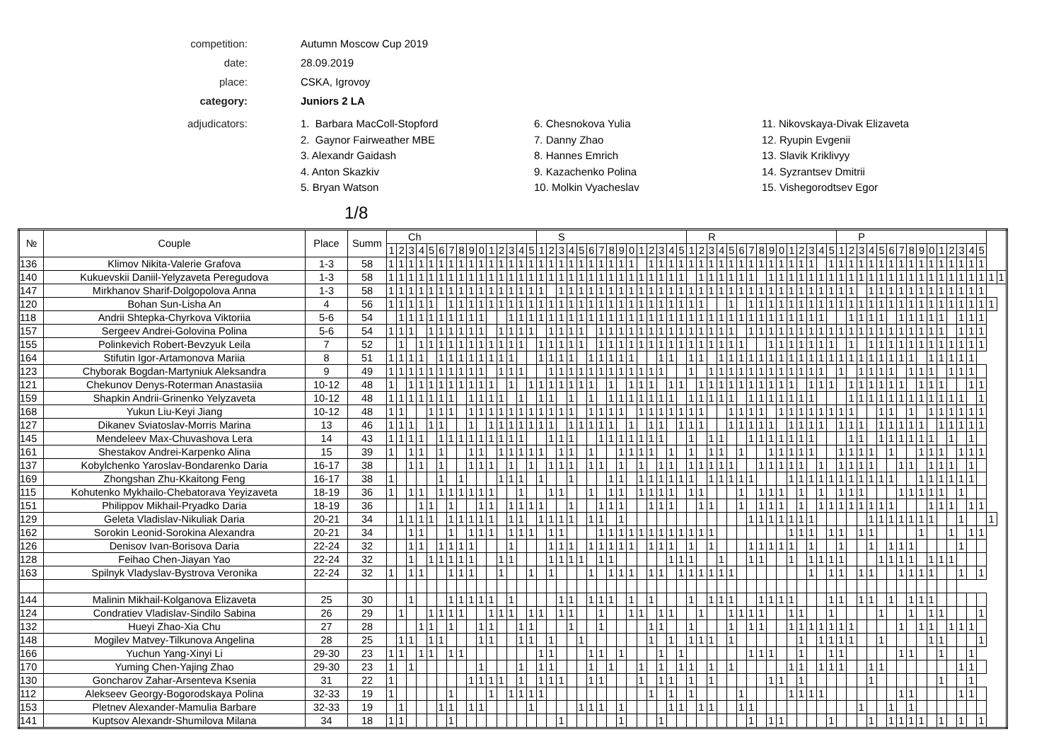competition:
Autumn Moscow Cup 2019
date:
28.09.2019
place:
CSKA, Igrovoy
category:
Juniors 2 LA
adjudicators:
1. Barbara MacColl-Stopford
2. Gaynor Fairweather MBE
3. Alexandr Gaidash
4. Anton Skazkiv
5. Bryan Watson
6. Chesnokova Yulia
7. Danny Zhao
8. Hannes Emrich
9. Kazachenko Polina
10. Molkin Vyacheslav
11. Nikovskaya-Divak Elizaveta
12. Ryupin Evgenii
13. Slavik Kriklivyy
14. Syzrantsev Dmitrii
15. Vishegorodtsev Egor
1/8
| № | Couple | Place | Summ | Ch | | | | | | | | | | | | | | | S | | | | | | | | | | | | | | | R | | | | | | | | | | | | | | | P | | | | | | | | | | | | | | | | |
| --- | --- | --- | --- | --- | --- | --- | --- | --- | --- | --- | --- | --- | --- | --- | --- | --- | --- | --- | --- | --- | --- | --- | --- | --- | --- | --- | --- | --- | --- | --- | --- | --- | --- | --- | --- | --- | --- | --- | --- | --- | --- | --- | --- | --- | --- | --- | --- | --- | --- | --- | --- | --- | --- | --- | --- | --- | --- | --- | --- | --- | --- | --- | --- | --- | --- |
| | | | | 1 | 2 | 3 | 4 | 5 | 6 | 7 | 8 | 9 | 0 | 1 | 2 | 3 | 4 | 5 | 1 | 2 | 3 | 4 | 5 | 6 | 7 | 8 | 9 | 0 | 1 | 2 | 3 | 4 | 5 | 1 | 2 | 3 | 4 | 5 | 6 | 7 | 8 | 9 | 0 | 1 | 2 | 3 | 4 | 5 | 1 | 2 | 3 | 4 | 5 | 6 | 7 | 8 | 9 | 0 | 1 | 2 | 3 | 4 | 5 | | |
| 136 | Klimov Nikita-Valerie Grafova | 1-3 | 58 | 1 | 1 | 1 | 1 | 1 | 1 | 1 | 1 | 1 | 1 | 1 | 1 | 1 | 1 | 1 | 1 | 1 | 1 | 1 | 1 | 1 | 1 | 1 | 1 | 1 | | 1 | 1 | 1 | 1 | 1 | 1 | 1 | 1 | 1 | 1 | 1 | 1 | 1 | 1 | 1 | 1 | 1 | | 1 | 1 | 1 | 1 | 1 | 1 | 1 | 1 | 1 | 1 | 1 | 1 | 1 | 1 | 1 | 1 | | |
| 140 | Kukuevskii Daniil-Yelyzaveta Peregudova | 1-3 | 58 | 1 | 1 | 1 | 1 | 1 | 1 | 1 | 1 | 1 | 1 | 1 | 1 | 1 | 1 | 1 | 1 | 1 | 1 | 1 | 1 | 1 | 1 | 1 | 1 | 1 | 1 | 1 | 1 | 1 | 1 | | 1 | 1 | 1 | 1 | 1 | 1 | | 1 | 1 | 1 | 1 | 1 | 1 | 1 | 1 | 1 | 1 | 1 | 1 | 1 | 1 | 1 | 1 | 1 | 1 | 1 | 1 | 1 | 1 | 1 | 1 |
| 147 | Mirkhanov Sharif-Dolgopolova Anna | 1-3 | 58 | 1 | 1 | 1 | 1 | 1 | 1 | 1 | 1 | 1 | 1 | 1 | 1 | 1 | 1 | 1 | 1 | | 1 | 1 | 1 | 1 | 1 | 1 | 1 | 1 | 1 | 1 | 1 | 1 | 1 | 1 | 1 | 1 | 1 | 1 | 1 | 1 | 1 | 1 | 1 | 1 | 1 | 1 | 1 | 1 | 1 | 1 | | 1 | 1 | 1 | 1 | 1 | 1 | 1 | 1 | 1 | 1 | 1 | 1 | | |
| 120 | Bohan Sun-Lisha An | 4 | 56 | 1 | 1 | 1 | 1 | 1 | | 1 | 1 | 1 | 1 | 1 | 1 | 1 | 1 | 1 | 1 | 1 | 1 | 1 | 1 | 1 | 1 | 1 | 1 | 1 | 1 | 1 | 1 | 1 | 1 | 1 | 1 | | | 1 | | 1 | 1 | 1 | 1 | 1 | 1 | 1 | 1 | 1 | 1 | 1 | 1 | 1 | 1 | 1 | 1 | 1 | 1 | 1 | 1 | 1 | 1 | 1 | 1 | 1 | |
| 118 | Andrii Shtepka-Chyrkova Viktoriia | 5-6 | 54 | | 1 | 1 | 1 | 1 | 1 | 1 | 1 | 1 | 1 | | | 1 | 1 | 1 | 1 | 1 | 1 | 1 | 1 | 1 | 1 | 1 | 1 | 1 | 1 | 1 | 1 | 1 | 1 | 1 | 1 | 1 | 1 | 1 | 1 | 1 | 1 | 1 | 1 | 1 | 1 | 1 | 1 | | | 1 | 1 | 1 | 1 | | 1 | 1 | 1 | 1 | 1 | | 1 | 1 | 1 | | |
| 157 | Sergeev Andrei-Golovina Polina | 5-6 | 54 | 1 | 1 | 1 | | 1 | 1 | 1 | 1 | 1 | 1 | | 1 | 1 | 1 | 1 | | 1 | 1 | 1 | 1 | | 1 | 1 | 1 | 1 | 1 | 1 | 1 | 1 | 1 | 1 | 1 | 1 | 1 | 1 | | 1 | 1 | 1 | 1 | 1 | 1 | 1 | 1 | 1 | 1 | 1 | 1 | 1 | 1 | 1 | 1 | 1 | 1 | 1 | 1 | | 1 | 1 | 1 | | |
| 155 | Polinkevich Robert-Bevzyuk Leila | 7 | 52 | | 1 | | 1 | 1 | 1 | 1 | 1 | 1 | 1 | 1 | 1 | 1 | 1 | | 1 | 1 | 1 | 1 | 1 | | 1 | 1 | 1 | 1 | 1 | 1 | 1 | 1 | 1 | 1 | 1 | 1 | 1 | 1 | 1 | | | 1 | 1 | 1 | 1 | 1 | 1 | 1 | | 1 | | 1 | 1 | 1 | 1 | 1 | 1 | 1 | 1 | 1 | 1 | 1 | 1 | | |
| 164 | Stifutin Igor-Artamonova Mariia | 8 | 51 | 1 | 1 | 1 | 1 | | 1 | 1 | 1 | 1 | 1 | 1 | 1 | 1 | | | 1 | 1 | 1 | 1 | | 1 | 1 | 1 | 1 | 1 | | | 1 | 1 | | 1 | 1 | | 1 | 1 | 1 | 1 | 1 | 1 | 1 | 1 | 1 | 1 | 1 | 1 | 1 | 1 | 1 | 1 | 1 | 1 | 1 | 1 | | 1 | 1 | 1 | 1 | 1 | | | |
| 123 | Chyborak Bogdan-Martyniuk Aleksandra | 9 | 49 | 1 | 1 | 1 | 1 | 1 | 1 | 1 | 1 | 1 | 1 | | 1 | 1 | 1 | | | 1 | 1 | 1 | 1 | 1 | 1 | 1 | 1 | 1 | 1 | 1 | 1 | | | 1 | | 1 | 1 | 1 | 1 | 1 | 1 | 1 | 1 | 1 | 1 | 1 | 1 | | 1 | | 1 | 1 | 1 | 1 | | 1 | 1 | 1 | | 1 | 1 | 1 | | | |
| 121 | Chekunov Denys-Roterman Anastasiia | 10-12 | 48 | 1 | | 1 | 1 | 1 | 1 | 1 | 1 | 1 | 1 | 1 | | 1 | | 1 | 1 | 1 | 1 | 1 | 1 | 1 | | 1 | | 1 | 1 | 1 | | 1 | 1 | | 1 | 1 | 1 | 1 | 1 | 1 | 1 | 1 | 1 | 1 | | 1 | 1 | 1 | | 1 | 1 | 1 | 1 | 1 | 1 | | 1 | 1 | 1 | | | 1 | 1 | | |
| 159 | Shapkin Andrii-Grinenko Yelyzaveta | 10-12 | 48 | 1 | 1 | 1 | 1 | 1 | 1 | 1 | | 1 | 1 | 1 | 1 | | 1 | | 1 | 1 | | 1 | | 1 | | 1 | 1 | 1 | 1 | 1 | 1 | 1 | | 1 | 1 | 1 | 1 | 1 | | 1 | 1 | 1 | 1 | 1 | 1 | 1 | | | | 1 | 1 | 1 | 1 | 1 | 1 | 1 | 1 | 1 | 1 | 1 | 1 | | 1 | | |
| 168 | Yukun Liu-Keyi Jiang | 10-12 | 48 | 1 | 1 | | | 1 | 1 | 1 | | 1 | 1 | 1 | 1 | 1 | 1 | 1 | 1 | 1 | 1 | 1 | | 1 | 1 | 1 | 1 | | 1 | 1 | 1 | 1 | 1 | 1 | 1 | | | 1 | 1 | 1 | 1 | | 1 | 1 | 1 | 1 | 1 | 1 | 1 | 1 | | | 1 | 1 | | 1 | | 1 | 1 | 1 | 1 | 1 | 1 | | |
| 127 | Dikanev Sviatoslav-Morris Marina | 13 | 46 | 1 | 1 | 1 | | 1 | 1 | | | 1 | | 1 | 1 | 1 | 1 | 1 | 1 | 1 | | 1 | 1 | 1 | 1 | 1 | | 1 | | 1 | 1 | | 1 | 1 | 1 | | | 1 | 1 | 1 | 1 | 1 | | 1 | 1 | 1 | 1 | | 1 | 1 | 1 | | 1 | 1 | 1 | 1 | 1 | | 1 | 1 | 1 | 1 | 1 | | |
| 145 | Mendeleev Max-Chuvashova Lera | 14 | 43 | 1 | 1 | 1 | 1 | | 1 | 1 | 1 | 1 | 1 | 1 | 1 | 1 | 1 | | | 1 | 1 | 1 | | | 1 | 1 | 1 | 1 | 1 | 1 | 1 | | | 1 | | 1 | 1 | | | 1 | 1 | 1 | 1 | 1 | 1 | 1 | | | | 1 | 1 | | 1 | 1 | 1 | 1 | 1 | 1 | | 1 | | 1 | | | |
| 161 | Shestakov Andrei-Karpenko Alina | 15 | 39 | 1 | | 1 | 1 | | 1 | | | 1 | 1 | | 1 | 1 | 1 | 1 | 1 | | 1 | 1 | | 1 | | | 1 | 1 | 1 | 1 | | 1 | | 1 | | 1 | 1 | | 1 | | | 1 | 1 | 1 | 1 | 1 | | | 1 | 1 | 1 | 1 | | 1 | | | 1 | 1 | 1 | | 1 | 1 | 1 | | |
| 137 | Kobylchenko Yaroslav-Bondarenko Daria | 16-17 | 38 | | | 1 | 1 | | 1 | | | 1 | 1 | 1 | | 1 | | 1 | | 1 | 1 | 1 | | 1 | 1 | | 1 | | 1 | | 1 | 1 | | 1 | 1 | 1 | 1 | 1 | | | 1 | 1 | 1 | 1 | 1 | | 1 | | 1 | 1 | 1 | 1 | | | 1 | 1 | | 1 | 1 | 1 | | 1 | | | |
| 169 | Zhongshan Zhu-Kkaitong Feng | 16-17 | 38 | 1 | | | | | 1 | | 1 | | | | 1 | 1 | 1 | | 1 | | | 1 | | | | 1 | 1 | | 1 | 1 | 1 | 1 | 1 | 1 | | 1 | 1 | 1 | 1 | 1 | | | | 1 | 1 | 1 | 1 | 1 | 1 | 1 | 1 | 1 | 1 | 1 | | | 1 | 1 | 1 | 1 | 1 | 1 | | | |
| 115 | Kohutenko Mykhailo-Chebatorava Yeyizaveta | 18-19 | 36 | 1 | | 1 | 1 | | 1 | 1 | 1 | 1 | 1 | 1 | | | 1 | | | 1 | 1 | | | 1 | | 1 | 1 | | 1 | 1 | 1 | 1 | | 1 | 1 | | | | 1 | | 1 | 1 | 1 | | 1 | | 1 | | 1 | 1 | 1 | | | | 1 | 1 | 1 | 1 | 1 | | 1 | | | | |
| 151 | Philippov Mikhail-Pryadko Daria | 18-19 | 36 | | | | 1 | 1 | | 1 | | | 1 | 1 | | 1 | 1 | 1 | 1 | | | 1 | | | 1 | 1 | 1 | | | 1 | 1 | 1 | | | 1 | 1 | | | 1 | | 1 | 1 | 1 | | 1 | | 1 | 1 | 1 | 1 | 1 | 1 | 1 | 1 | | | | 1 | 1 | 1 | | 1 | 1 | | |
| 129 | Geleta Vladislav-Nikuliak Daria | 20-21 | 34 | | 1 | 1 | 1 | 1 | | 1 | 1 | 1 | 1 | 1 | | 1 | 1 | | 1 | 1 | 1 | 1 | | 1 | 1 | | 1 | | | | | | | | | | | | | 1 | 1 | 1 | 1 | 1 | 1 | 1 | | | | | | 1 | 1 | 1 | 1 | 1 | 1 | 1 | | | 1 | | | 1 | |
| 162 | Sorokin Leonid-Sorokina Alexandra | 20-21 | 34 | | | 1 | 1 | | | 1 | | 1 | 1 | 1 | | 1 | 1 | 1 | | 1 | 1 | | | | 1 | 1 | 1 | 1 | 1 | 1 | 1 | 1 | 1 | 1 | 1 | 1 | | | | | | | | 1 | 1 | 1 | | 1 | 1 | | 1 | 1 | | | | | 1 | | | 1 | | 1 | 1 | | |
| 126 | Denisov Ivan-Borisova Daria | 22-24 | 32 | | | 1 | 1 | | 1 | 1 | 1 | 1 | | | | 1 | | | | 1 | 1 | 1 | | 1 | 1 | 1 | 1 | 1 | | 1 | 1 | 1 | | 1 | | 1 | | | | 1 | 1 | 1 | 1 | 1 | | 1 | | | 1 | | | 1 | | 1 | 1 | 1 | | | | | 1 | | | | |
| 128 | Feihao Chen-Jiayan Yao | 22-24 | 32 | | | 1 | | 1 | 1 | 1 | 1 | 1 | | | 1 | 1 | | | | 1 | 1 | 1 | 1 | | 1 | 1 | | | | | | 1 | 1 | 1 | | | 1 | | | 1 | 1 | | | 1 | | 1 | 1 | 1 | 1 | | | | 1 | 1 | 1 | 1 | | 1 | 1 | 1 | | | | | |
| 163 | Spilnyk Vladyslav-Bystrova Veronika | 22-24 | 32 | 1 | | 1 | 1 | | | 1 | 1 | 1 | | | 1 | | | 1 | | 1 | | | | 1 | | 1 | 1 | 1 | | 1 | 1 | | 1 | 1 | 1 | 1 | 1 | 1 | | | | | | | | 1 | | 1 | 1 | | 1 | 1 | | | 1 | 1 | 1 | 1 | | | 1 | | 1 | | |
| 144 | Malinin Mikhail-Kolganova Elizaveta | 25 | 30 | | | 1 | | | | 1 | 1 | 1 | 1 | 1 | | 1 | | | | | 1 | 1 | | 1 | 1 | 1 | | 1 | | 1 | | | | 1 | | 1 | 1 | 1 | | | 1 | 1 | 1 | 1 | | | | 1 | 1 | | 1 | 1 | | 1 | | 1 | 1 | 1 | | | | | | | |
| 124 | Condratiev Vladislav-Sindilo Sabina | 26 | 29 | | 1 | | | 1 | 1 | 1 | 1 | | | 1 | 1 | 1 | | 1 | 1 | | 1 | 1 | | | 1 | | | 1 | 1 | | 1 | 1 | | | 1 | | | 1 | 1 | 1 | 1 | | | 1 | 1 | | | 1 | | | | | 1 | | | 1 | | 1 | 1 | | | | 1 | | |
| 132 | Hueyi Zhao-Xia Chu | 27 | 28 | | | | 1 | 1 | | 1 | | | 1 | 1 | | | 1 | 1 | | | | 1 | | | 1 | | | | | 1 | 1 | | | 1 | | | | 1 | | 1 | 1 | | | 1 | 1 | 1 | 1 | 1 | 1 | 1 | | | | | 1 | | 1 | 1 | | 1 | 1 | 1 | | | |
| 148 | Mogilev Matvey-Tilkunova Angelina | 28 | 25 | | 1 | 1 | | 1 | 1 | | | | 1 | 1 | | | 1 | 1 | | 1 | | | 1 | | | | | | | 1 | | 1 | | 1 | 1 | 1 | | 1 | | | | | | | 1 | | 1 | 1 | 1 | 1 | | | 1 | | | | | 1 | 1 | | | | 1 | | |
| 166 | Yuchun Yang-Xinyi Li | 29-30 | 23 | 1 | 1 | | 1 | 1 | | 1 | 1 | | | | | | | | 1 | 1 | | | | 1 | 1 | | 1 | | | | 1 | | 1 | | | | | | | 1 | 1 | 1 | | | 1 | | | 1 | 1 | | | | | | 1 | 1 | | | 1 | | | 1 | | | |
| 170 | Yuming Chen-Yajing Zhao | 29-30 | 23 | 1 | | 1 | | | | | | | 1 | | | | 1 | | 1 | 1 | | | | 1 | | 1 | | | 1 | | 1 | | 1 | 1 | | 1 | | 1 | | | | | | 1 | 1 | | 1 | 1 | 1 | | | 1 | 1 | | | | | | | | 1 | 1 | | | |
| 130 | Goncharov Zahar-Arsenteva Ksenia | 31 | 22 | 1 | | | | | | | | 1 | 1 | 1 | 1 | | 1 | | 1 | 1 | 1 | | | 1 | 1 | | | | 1 | | 1 | 1 | | 1 | | 1 | | | | | | 1 | 1 | | 1 | | | | | | | 1 | | | | | | | 1 | | | 1 | | | |
| 112 | Alekseev Georgy-Bogorodskaya Polina | 32-33 | 19 | 1 | | | | | | 1 | | | | 1 | | 1 | 1 | 1 | 1 | | | | | | | | | | | 1 | | 1 | | 1 | | | | | 1 | | | | | 1 | 1 | 1 | 1 | | | | | | | | 1 | 1 | | | | | 1 | 1 | | | |
| 153 | Pletnev Alexander-Mamulia Barbare | 32-33 | 19 | | 1 | | | | 1 | 1 | | 1 | 1 | | | | | 1 | | | | | 1 | 1 | 1 | | 1 | | | | | 1 | 1 | | 1 | 1 | | | 1 | 1 | | | | | | | | | | | 1 | | | 1 | | 1 | | | | | | | | | |
| 141 | Kuptsov Alexandr-Shumilova Milana | 34 | 18 | 1 | 1 | | | | | 1 | | | | | | | | | | | 1 | | | | | | 1 | | | | 1 | | | | | | | | | 1 | | 1 | 1 | | | | | 1 | | | | 1 | | 1 | 1 | 1 | 1 | | 1 | | 1 | | 1 | | |